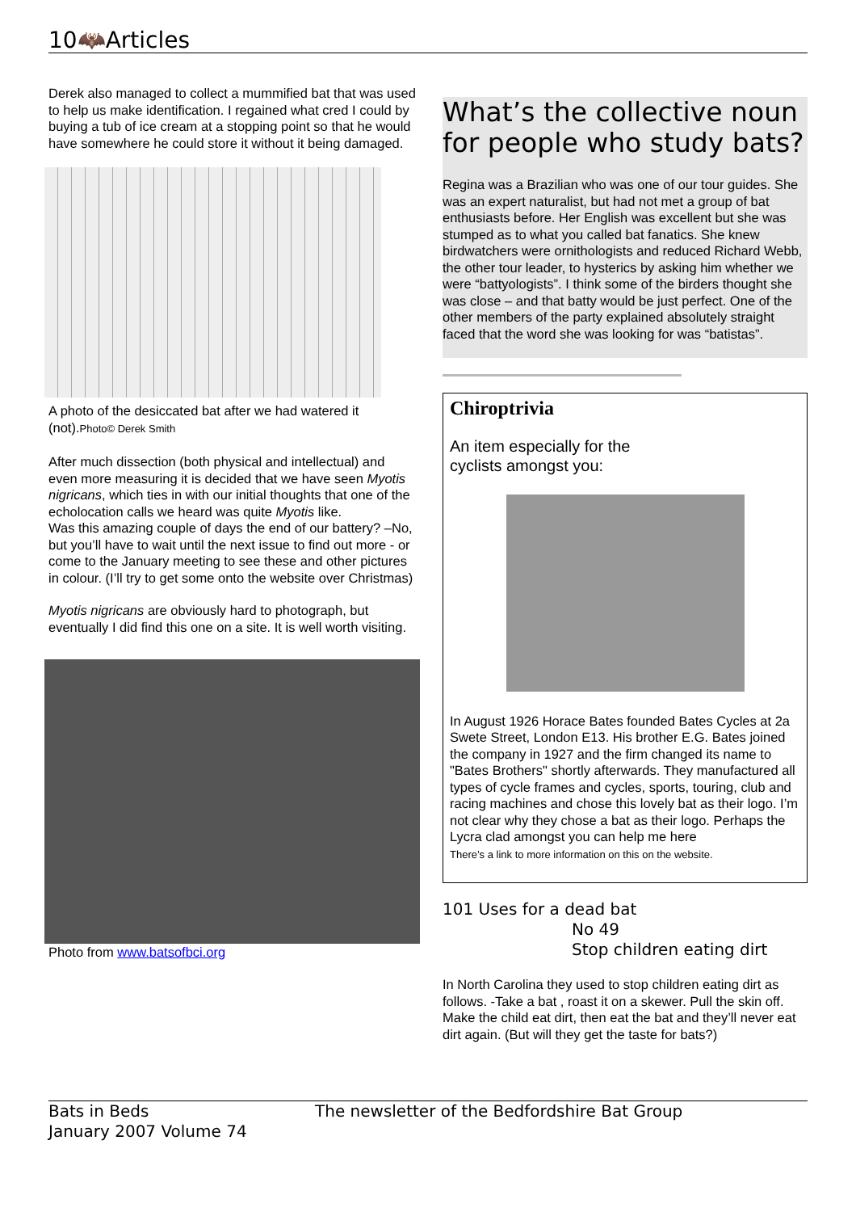10🦇Articles
Derek also managed to collect a mummified bat that was used to help us make identification. I regained what cred I could by buying a tub of ice cream at a stopping point so that he would have somewhere he could store it without it being damaged.
A photo of the desiccated bat after we had watered it (not).Photo© Derek Smith
After much dissection (both physical and intellectual) and even more measuring it is decided that we have seen Myotis nigricans, which ties in with our initial thoughts that one of the echolocation calls we heard was quite Myotis like.
Was this amazing couple of days the end of our battery? –No, but you’ll have to wait until the next issue to find out more - or come to the January meeting to see these and other pictures in colour. (I’ll try to get some onto the website over Christmas)
Myotis nigricans are obviously hard to photograph, but eventually I did find this one on a site. It is well worth visiting.
Photo from www.batsofbci.org
What’s the collective noun for people who study bats?
Regina was a Brazilian who was one of our tour guides. She was an expert naturalist, but had not met a group of bat enthusiasts before. Her English was excellent but she was stumped as to what you called bat fanatics. She knew birdwatchers were ornithologists and reduced Richard Webb, the other tour leader, to hysterics by asking him whether we were “battyologists”. I think some of the birders thought she was close – and that batty would be just perfect. One of the other members of the party explained absolutely straight faced that the word she was looking for was “batistas”.
Chiroptrivia
An item especially for the cyclists amongst you:
In August 1926 Horace Bates founded Bates Cycles at 2a Swete Street, London E13. His brother E.G. Bates joined the company in 1927 and the firm changed its name to "Bates Brothers" shortly afterwards. They manufactured all types of cycle frames and cycles, sports, touring, club and racing machines and chose this lovely bat as their logo. I’m not clear why they chose a bat as their logo. Perhaps the Lycra clad amongst you can help me here
There’s a link to more information on this on the website.
101 Uses for a dead bat
No 49
Stop children eating dirt
In North Carolina they used to stop children eating dirt as follows. -Take a bat , roast it on a skewer. Pull the skin off. Make the child eat dirt, then eat the bat and they’ll never eat dirt again. (But will they get the taste for bats?)
Bats in Beds
January 2007 Volume 74
The newsletter of the Bedfordshire Bat Group